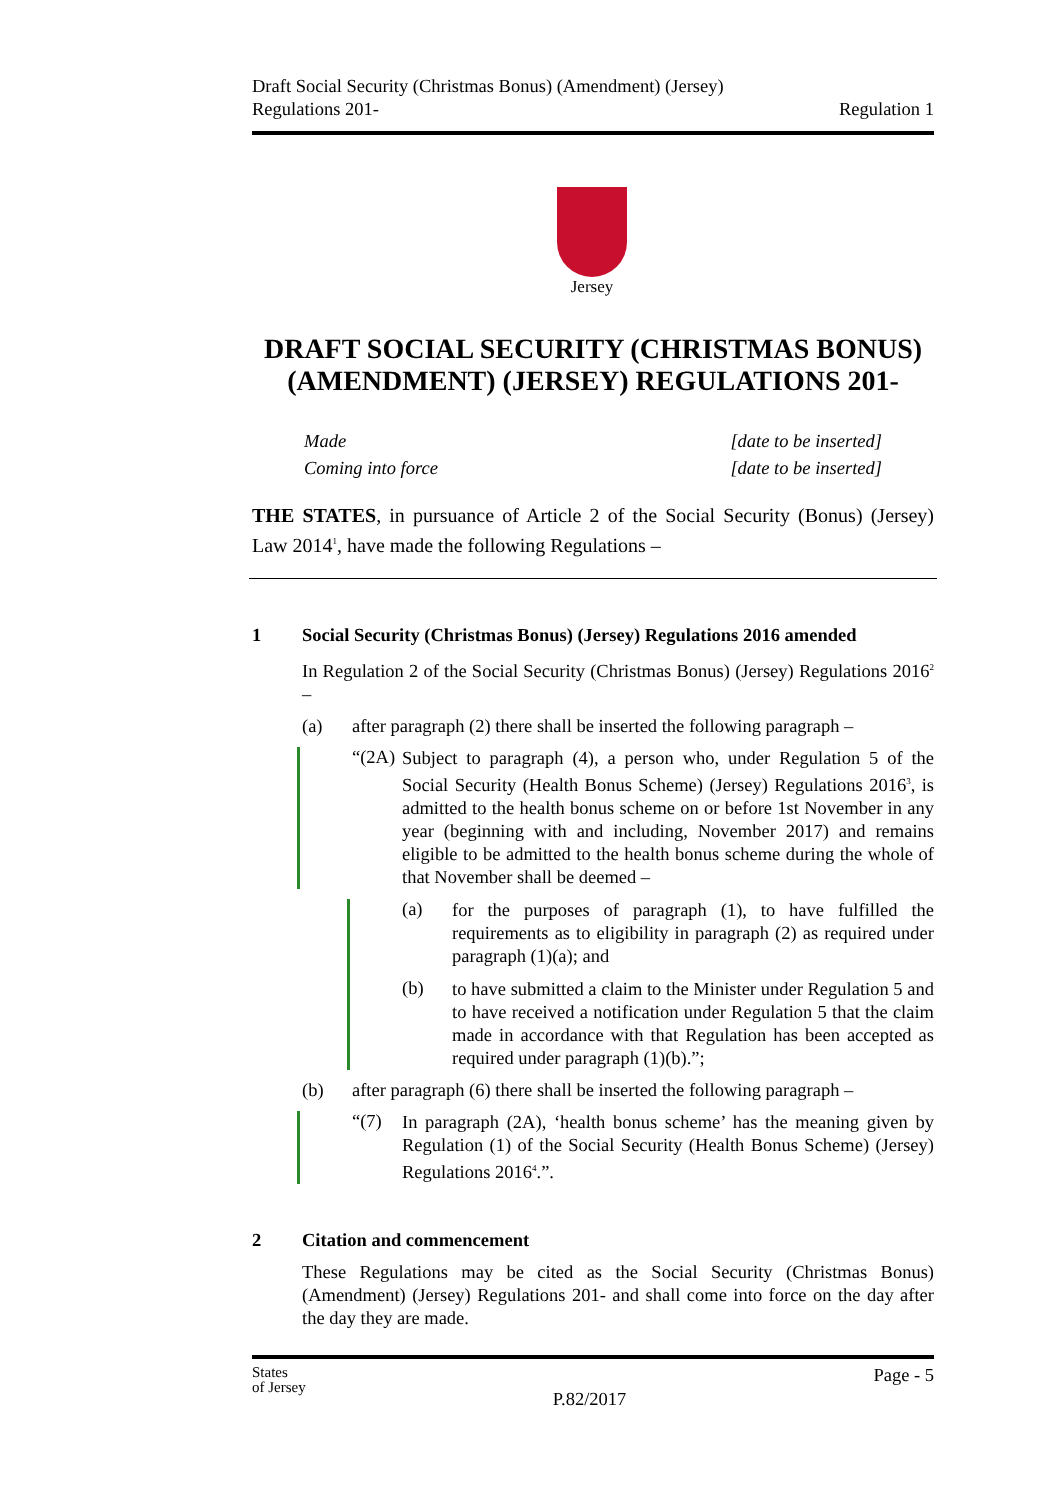Draft Social Security (Christmas Bonus) (Amendment) (Jersey)
Regulations 201-
Regulation 1
Jersey
DRAFT SOCIAL SECURITY (CHRISTMAS BONUS) (AMENDMENT) (JERSEY) REGULATIONS 201-
Made [date to be inserted]
Coming into force [date to be inserted]
THE STATES, in pursuance of Article 2 of the Social Security (Bonus) (Jersey) Law 2014<sup>1</sup>, have made the following Regulations –
1 Social Security (Christmas Bonus) (Jersey) Regulations 2016 amended
In Regulation 2 of the Social Security (Christmas Bonus) (Jersey) Regulations 2016<sup>2</sup> –
(a) after paragraph (2) there shall be inserted the following paragraph –
“(2A)
Subject to paragraph (4), a person who, under Regulation 5 of the Social Security (Health Bonus Scheme) (Jersey) Regulations 2016<sup>3</sup>, is admitted to the health bonus scheme on or before 1st November in any year (beginning with and including, November 2017) and remains eligible to be admitted to the health bonus scheme during the whole of that November shall be deemed –
(a)
for the purposes of paragraph (1), to have fulfilled the requirements as to eligibility in paragraph (2) as required under paragraph (1)(a); and
(b)
to have submitted a claim to the Minister under Regulation 5 and to have received a notification under Regulation 5 that the claim made in accordance with that Regulation has been accepted as required under paragraph (1)(b).”;
(b) after paragraph (6) there shall be inserted the following paragraph –
“(7)
In paragraph (2A), ‘health bonus scheme’ has the meaning given by Regulation (1) of the Social Security (Health Bonus Scheme) (Jersey) Regulations 2016<sup>4</sup>.”.
2 Citation and commencement
These Regulations may be cited as the Social Security (Christmas Bonus) (Amendment) (Jersey) Regulations 201- and shall come into force on the day after the day they are made.
States
of Jersey
P.82/2017
Page - 5